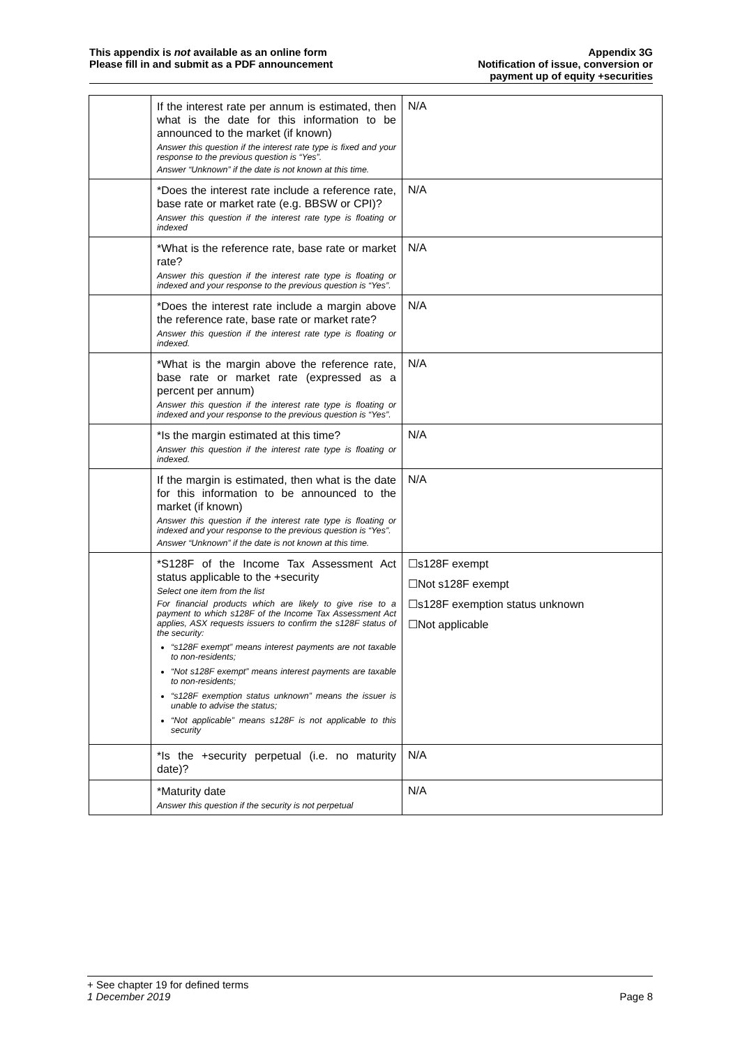This appendix is not available as an online form
Please fill in and submit as a PDF announcement
Appendix 3G
Notification of issue, conversion or
payment up of equity +securities
| | If the interest rate per annum is estimated, then what is the date for this information to be announced to the market (if known) Answer this question if the interest rate type is fixed and your response to the previous question is “Yes”. Answer “Unknown” if the date is not known at this time. | N/A |
| | *Does the interest rate include a reference rate, base rate or market rate (e.g. BBSW or CPI)? Answer this question if the interest rate type is floating or indexed | N/A |
| | *What is the reference rate, base rate or market rate? Answer this question if the interest rate type is floating or indexed and your response to the previous question is “Yes”. | N/A |
| | *Does the interest rate include a margin above the reference rate, base rate or market rate? Answer this question if the interest rate type is floating or indexed. | N/A |
| | *What is the margin above the reference rate, base rate or market rate (expressed as a percent per annum) Answer this question if the interest rate type is floating or indexed and your response to the previous question is “Yes”. | N/A |
| | *Is the margin estimated at this time? Answer this question if the interest rate type is floating or indexed. | N/A |
| | If the margin is estimated, then what is the date for this information to be announced to the market (if known) Answer this question if the interest rate type is floating or indexed and your response to the previous question is “Yes”. Answer “Unknown” if the date is not known at this time. | N/A |
| | *S128F of the Income Tax Assessment Act status applicable to the +security Select one item from the list For financial products which are likely to give rise to a payment to which s128F of the Income Tax Assessment Act applies, ASX requests issuers to confirm the s128F status of the security: “s128F exempt” means interest payments are not taxable to non-residents; “Not s128F exempt” means interest payments are taxable to non-residents; “s128F exemption status unknown” means the issuer is unable to advise the status; “Not applicable” means s128F is not applicable to this security | ☐s128F exempt ☐Not s128F exempt ☐s128F exemption status unknown ☐Not applicable |
| | *Is the +security perpetual (i.e. no maturity date)? | N/A |
| | *Maturity date Answer this question if the security is not perpetual | N/A |
+ See chapter 19 for defined terms
1 December 2019 Page 8